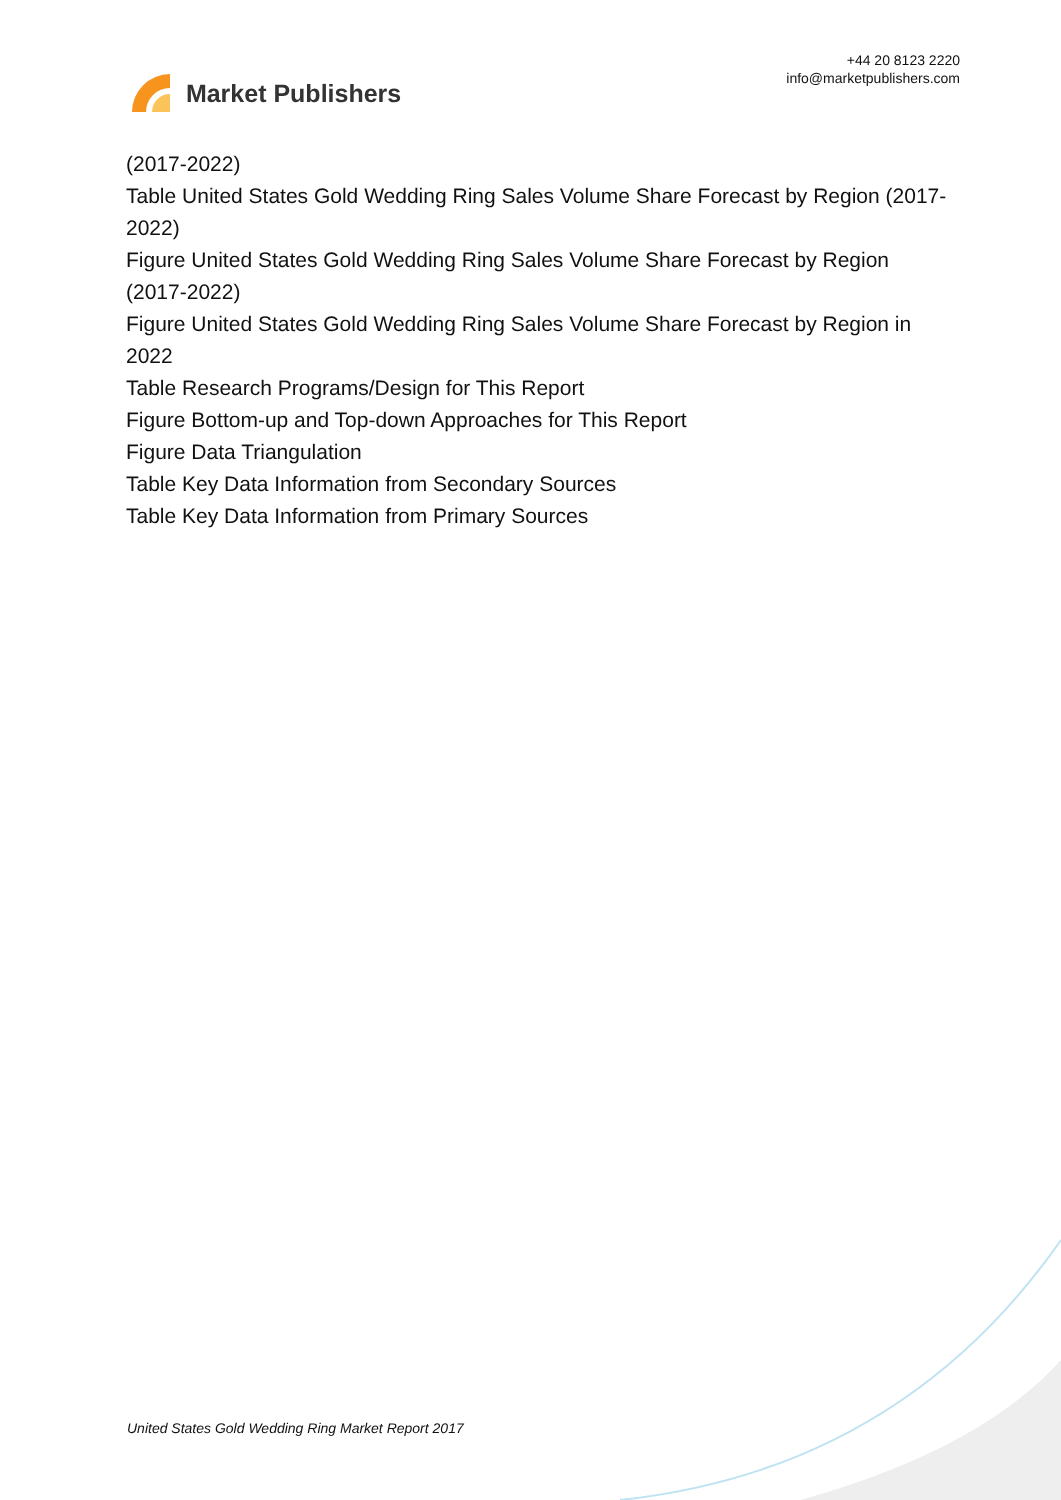Market Publishers
+44 20 8123 2220
info@marketpublishers.com
(2017-2022)
Table United States Gold Wedding Ring Sales Volume Share Forecast by Region (2017-2022)
Figure United States Gold Wedding Ring Sales Volume Share Forecast by Region (2017-2022)
Figure United States Gold Wedding Ring Sales Volume Share Forecast by Region in 2022
Table Research Programs/Design for This Report
Figure Bottom-up and Top-down Approaches for This Report
Figure Data Triangulation
Table Key Data Information from Secondary Sources
Table Key Data Information from Primary Sources
United States Gold Wedding Ring Market Report 2017